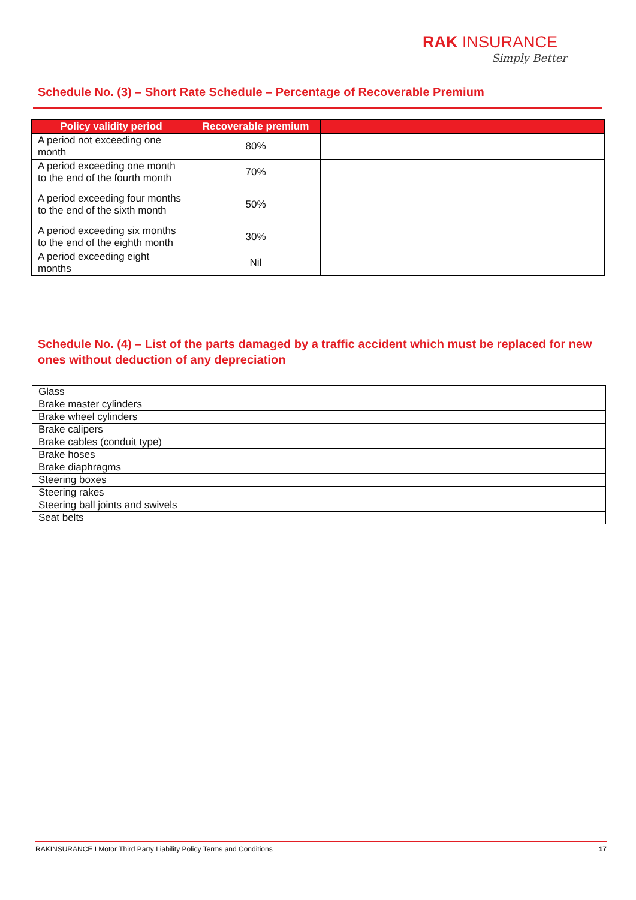RAK INSURANCE
Simply Better
Schedule No. (3) – Short Rate Schedule – Percentage of Recoverable Premium
| Policy validity period | Recoverable premium | | |
| --- | --- | --- | --- |
| A period not exceeding one month | 80% | | |
| A period exceeding one month to the end of the fourth month | 70% | | |
| A period exceeding four months to the end of the sixth month | 50% | | |
| A period exceeding six months to the end of the eighth month | 30% | | |
| A period exceeding eight months | Nil | | |
Schedule No. (4) – List of the parts damaged by a traffic accident which must be replaced for new ones without deduction of any depreciation
| Glass | |
| Brake master cylinders | |
| Brake wheel cylinders | |
| Brake calipers | |
| Brake cables (conduit type) | |
| Brake hoses | |
| Brake diaphragms | |
| Steering boxes | |
| Steering rakes | |
| Steering ball joints and swivels | |
| Seat belts | |
RAKINSURANCE I Motor Third Party Liability Policy Terms and Conditions 17